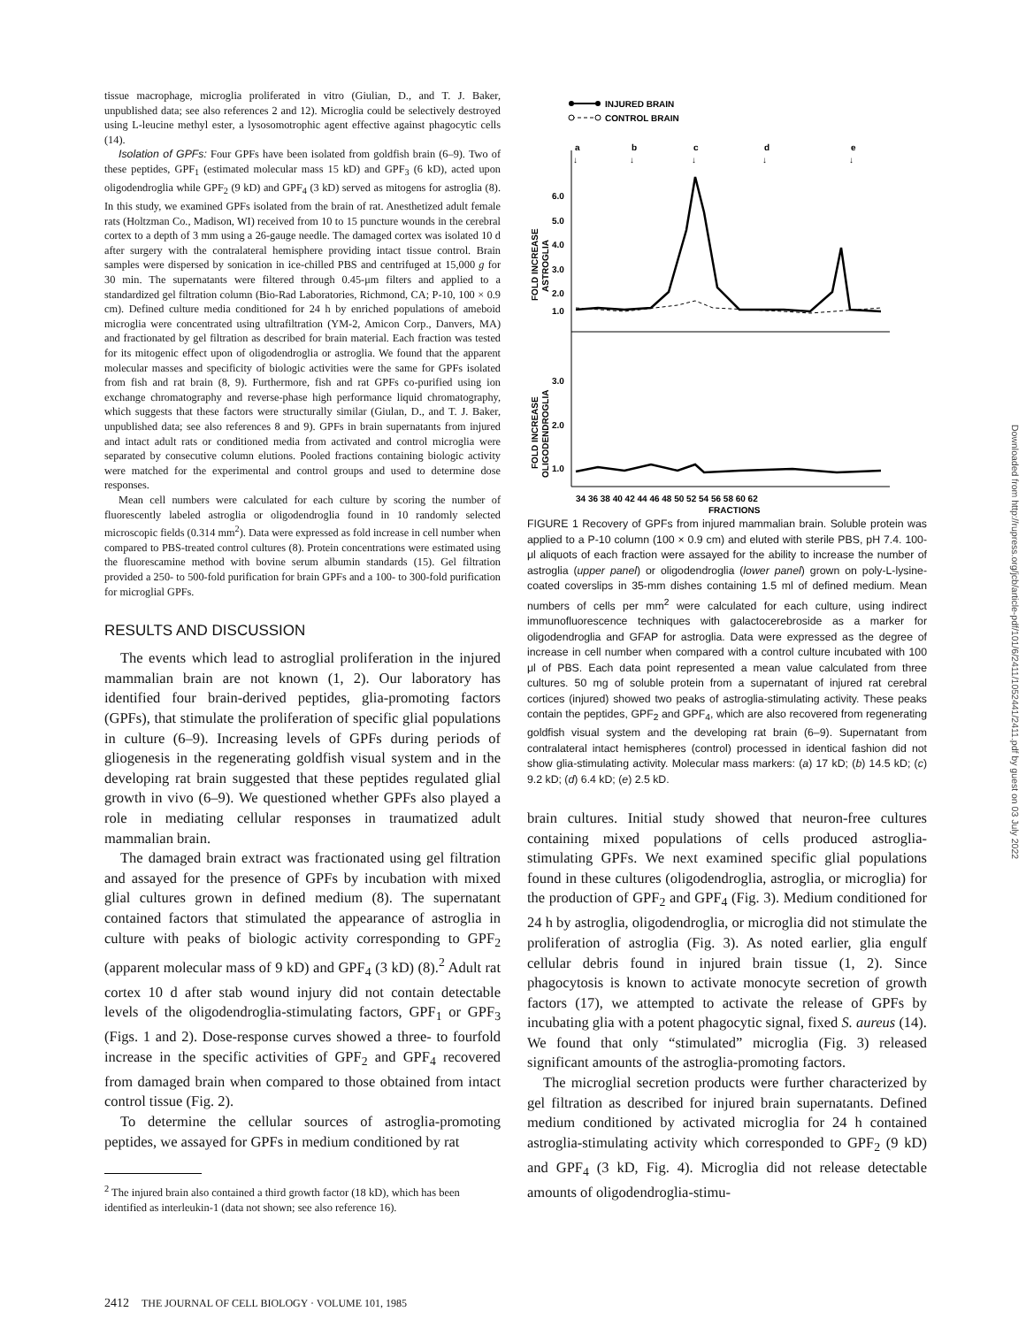tissue macrophage, microglia proliferated in vitro (Giulian, D., and T. J. Baker, unpublished data; see also references 2 and 12). Microglia could be selectively destroyed using L-leucine methyl ester, a lysosomotrophic agent effective against phagocytic cells (14).
Isolation of GPFs: Four GPFs have been isolated from goldfish brain (6–9). Two of these peptides, GPF<sub>1</sub> (estimated molecular mass 15 kD) and GPF<sub>3</sub> (6 kD), acted upon oligodendroglia while GPF<sub>2</sub> (9 kD) and GPF<sub>4</sub> (3 kD) served as mitogens for astroglia (8). In this study, we examined GPFs isolated from the brain of rat. Anesthetized adult female rats (Holtzman Co., Madison, WI) received from 10 to 15 puncture wounds in the cerebral cortex to a depth of 3 mm using a 26-gauge needle. The damaged cortex was isolated 10 d after surgery with the contralateral hemisphere providing intact tissue control. Brain samples were dispersed by sonication in ice-chilled PBS and centrifuged at 15,000 g for 30 min. The supernatants were filtered through 0.45-μm filters and applied to a standardized gel filtration column (Bio-Rad Laboratories, Richmond, CA; P-10, 100 × 0.9 cm). Defined culture media conditioned for 24 h by enriched populations of ameboid microglia were concentrated using ultrafiltration (YM-2, Amicon Corp., Danvers, MA) and fractionated by gel filtration as described for brain material. Each fraction was tested for its mitogenic effect upon of oligodendroglia or astroglia. We found that the apparent molecular masses and specificity of biologic activities were the same for GPFs isolated from fish and rat brain (8, 9). Furthermore, fish and rat GPFs co-purified using ion exchange chromatography and reverse-phase high performance liquid chromatography, which suggests that these factors were structurally similar (Giulan, D., and T. J. Baker, unpublished data; see also references 8 and 9). GPFs in brain supernatants from injured and intact adult rats or conditioned media from activated and control microglia were separated by consecutive column elutions. Pooled fractions containing biologic activity were matched for the experimental and control groups and used to determine dose responses.
Mean cell numbers were calculated for each culture by scoring the number of fluorescently labeled astroglia or oligodendroglia found in 10 randomly selected microscopic fields (0.314 mm<sup>2</sup>). Data were expressed as fold increase in cell number when compared to PBS-treated control cultures (8). Protein concentrations were estimated using the fluorescamine method with bovine serum albumin standards (15). Gel filtration provided a 250- to 500-fold purification for brain GPFs and a 100- to 300-fold purification for microglial GPFs.
RESULTS AND DISCUSSION
The events which lead to astroglial proliferation in the injured mammalian brain are not known (1, 2). Our laboratory has identified four brain-derived peptides, glia-promoting factors (GPFs), that stimulate the proliferation of specific glial populations in culture (6–9). Increasing levels of GPFs during periods of gliogenesis in the regenerating goldfish visual system and in the developing rat brain suggested that these peptides regulated glial growth in vivo (6–9). We questioned whether GPFs also played a role in mediating cellular responses in traumatized adult mammalian brain.
The damaged brain extract was fractionated using gel filtration and assayed for the presence of GPFs by incubation with mixed glial cultures grown in defined medium (8). The supernatant contained factors that stimulated the appearance of astroglia in culture with peaks of biologic activity corresponding to GPF<sub>2</sub> (apparent molecular mass of 9 kD) and GPF<sub>4</sub> (3 kD) (8).<sup>2</sup> Adult rat cortex 10 d after stab wound injury did not contain detectable levels of the oligodendroglia-stimulating factors, GPF<sub>1</sub> or GPF<sub>3</sub> (Figs. 1 and 2). Dose-response curves showed a three- to fourfold increase in the specific activities of GPF<sub>2</sub> and GPF<sub>4</sub> recovered from damaged brain when compared to those obtained from intact control tissue (Fig. 2).
To determine the cellular sources of astroglia-promoting peptides, we assayed for GPFs in medium conditioned by rat
<sup>2</sup> The injured brain also contained a third growth factor (18 kD), which has been identified as interleukin-1 (data not shown; see also reference 16).
INJURED BRAIN
CONTROL BRAIN
a
b
c
d
e
↓
↓
↓
↓
↓
6.0
5.0
4.0
3.0
2.0
1.0
3.0
2.0
1.0
FOLD INCREASE
ASTROGLIA
FOLD INCREASE
OLIGODENDROGLIA
34 36 38 40 42 44 46 48 50 52 54 56 58 60 62
FRACTIONS
FIGURE 1 Recovery of GPFs from injured mammalian brain. Soluble protein was applied to a P-10 column (100 × 0.9 cm) and eluted with sterile PBS, pH 7.4. 100-μl aliquots of each fraction were assayed for the ability to increase the number of astroglia (upper panel) or oligodendroglia (lower panel) grown on poly-L-lysine-coated coverslips in 35-mm dishes containing 1.5 ml of defined medium. Mean numbers of cells per mm<sup>2</sup> were calculated for each culture, using indirect immunofluorescence techniques with galactocerebroside as a marker for oligodendroglia and GFAP for astroglia. Data were expressed as the degree of increase in cell number when compared with a control culture incubated with 100 μl of PBS. Each data point represented a mean value calculated from three cultures. 50 mg of soluble protein from a supernatant of injured rat cerebral cortices (injured) showed two peaks of astroglia-stimulating activity. These peaks contain the peptides, GPF<sub>2</sub> and GPF<sub>4</sub>, which are also recovered from regenerating goldfish visual system and the developing rat brain (6–9). Supernatant from contralateral intact hemispheres (control) processed in identical fashion did not show glia-stimulating activity. Molecular mass markers: (a) 17 kD; (b) 14.5 kD; (c) 9.2 kD; (d) 6.4 kD; (e) 2.5 kD.
brain cultures. Initial study showed that neuron-free cultures containing mixed populations of cells produced astroglia-stimulating GPFs. We next examined specific glial populations found in these cultures (oligodendroglia, astroglia, or microglia) for the production of GPF<sub>2</sub> and GPF<sub>4</sub> (Fig. 3). Medium conditioned for 24 h by astroglia, oligodendroglia, or microglia did not stimulate the proliferation of astroglia (Fig. 3). As noted earlier, glia engulf cellular debris found in injured brain tissue (1, 2). Since phagocytosis is known to activate monocyte secretion of growth factors (17), we attempted to activate the release of GPFs by incubating glia with a potent phagocytic signal, fixed S. aureus (14). We found that only “stimulated” microglia (Fig. 3) released significant amounts of the astroglia-promoting factors.
The microglial secretion products were further characterized by gel filtration as described for injured brain supernatants. Defined medium conditioned by activated microglia for 24 h contained astroglia-stimulating activity which corresponded to GPF<sub>2</sub> (9 kD) and GPF<sub>4</sub> (3 kD, Fig. 4). Microglia did not release detectable amounts of oligodendroglia-stimu-
2412 THE JOURNAL OF CELL BIOLOGY · VOLUME 101, 1985
Downloaded from http://rupress.org/jcb/article-pdf/101/6/2411/1052441/2411.pdf by guest on 03 July 2022